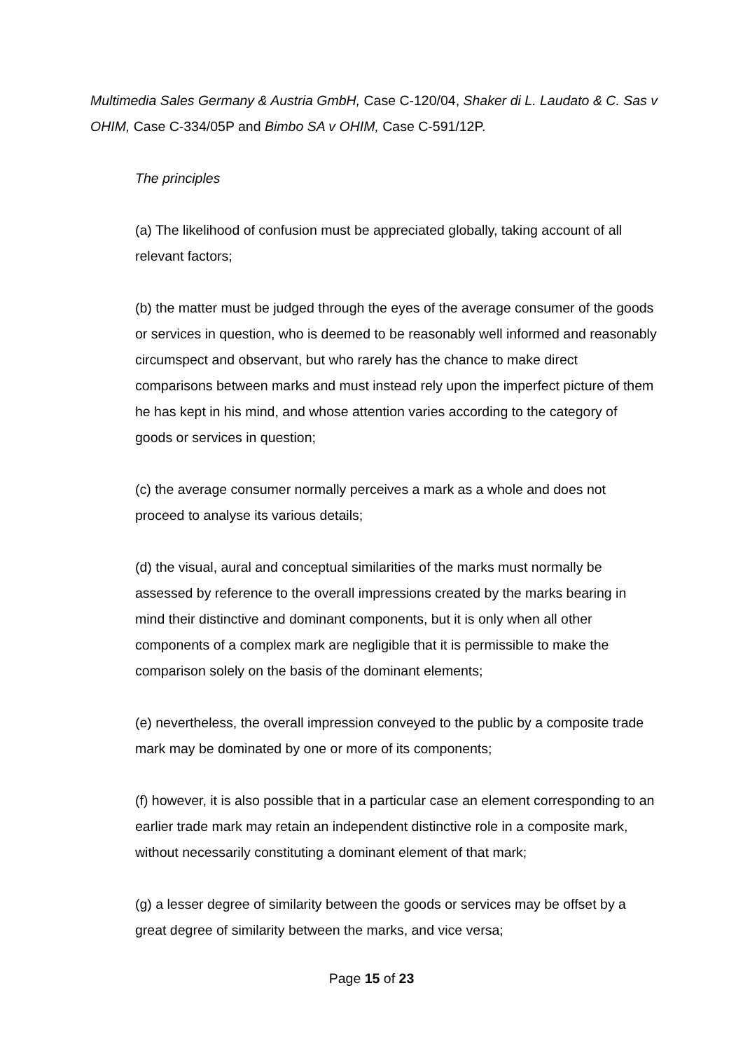Multimedia Sales Germany & Austria GmbH, Case C-120/04, Shaker di L. Laudato & C. Sas v OHIM, Case C-334/05P and Bimbo SA v OHIM, Case C-591/12P.
The principles
(a) The likelihood of confusion must be appreciated globally, taking account of all relevant factors;
(b) the matter must be judged through the eyes of the average consumer of the goods or services in question, who is deemed to be reasonably well informed and reasonably circumspect and observant, but who rarely has the chance to make direct comparisons between marks and must instead rely upon the imperfect picture of them he has kept in his mind, and whose attention varies according to the category of goods or services in question;
(c) the average consumer normally perceives a mark as a whole and does not proceed to analyse its various details;
(d) the visual, aural and conceptual similarities of the marks must normally be assessed by reference to the overall impressions created by the marks bearing in mind their distinctive and dominant components, but it is only when all other components of a complex mark are negligible that it is permissible to make the comparison solely on the basis of the dominant elements;
(e) nevertheless, the overall impression conveyed to the public by a composite trade mark may be dominated by one or more of its components;
(f) however, it is also possible that in a particular case an element corresponding to an earlier trade mark may retain an independent distinctive role in a composite mark, without necessarily constituting a dominant element of that mark;
(g) a lesser degree of similarity between the goods or services may be offset by a great degree of similarity between the marks, and vice versa;
Page 15 of 23